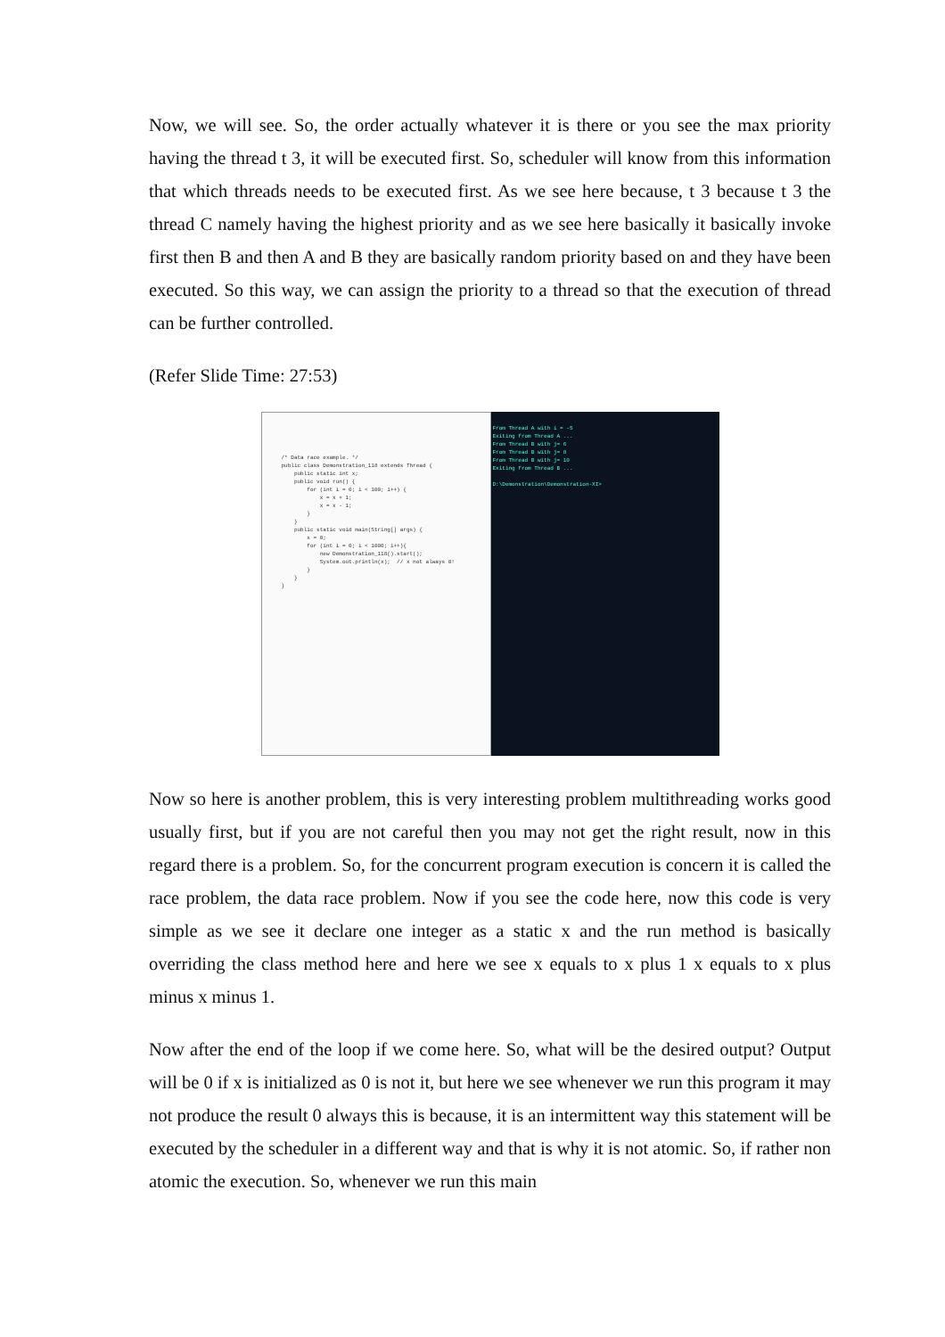Now, we will see. So, the order actually whatever it is there or you see the max priority having the thread t 3, it will be executed first. So, scheduler will know from this information that which threads needs to be executed first. As we see here because, t 3 because t 3 the thread C namely having the highest priority and as we see here basically it basically invoke first then B and then A and B they are basically random priority based on and they have been executed. So this way, we can assign the priority to a thread so that the execution of thread can be further controlled.
(Refer Slide Time: 27:53)
/* Data race example. */ public class Demonstration_118 extends Thread { public static int x; public void run() { for (int i = 0; i < 100; i++) { x = x + 1; x = x - 1; } } public static void main(String[] args) { x = 0; for (int i = 0; i < 1000; i++){ new Demonstration_118().start(); System.out.println(x); // x not always 0! } } }
From Thread A with i = -5
Exiting from Thread A ...
From Thread B with j= 6
From Thread B with j= 8
From Thread B with j= 10
Exiting from Thread B ...
D:\Demonstration\Demonstration-XI>
Now so here is another problem, this is very interesting problem multithreading works good usually first, but if you are not careful then you may not get the right result, now in this regard there is a problem. So, for the concurrent program execution is concern it is called the race problem, the data race problem. Now if you see the code here, now this code is very simple as we see it declare one integer as a static x and the run method is basically overriding the class method here and here we see x equals to x plus 1 x equals to x plus minus x minus 1.
Now after the end of the loop if we come here. So, what will be the desired output? Output will be 0 if x is initialized as 0 is not it, but here we see whenever we run this program it may not produce the result 0 always this is because, it is an intermittent way this statement will be executed by the scheduler in a different way and that is why it is not atomic. So, if rather non atomic the execution. So, whenever we run this main